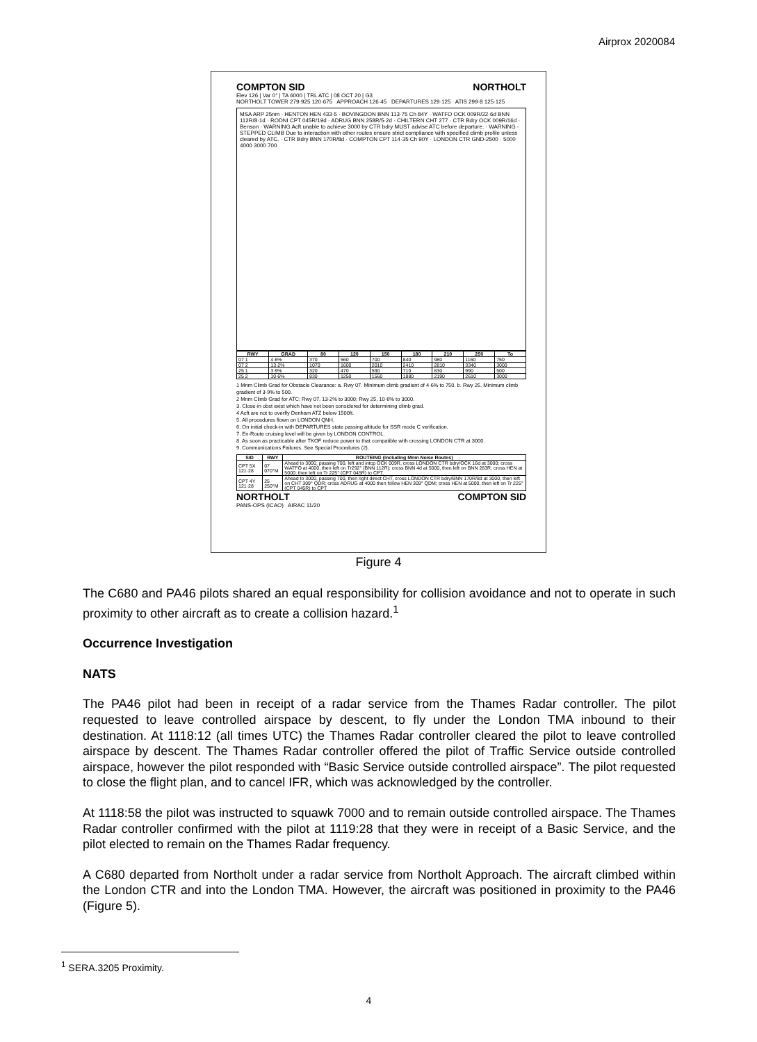Airprox 2020084
COMPTON SID NORTHOLT
Elev 126 | Var 0° | TA 6000 | TRL ATC | 08 OCT 20 | G3
NORTHOLT TOWER 279·925 120·675 APPROACH 126·45 DEPARTURES 129·125 ATIS 299·8 125·125
MSA ARP 25nm · HENTON HEN 433·5 · BOVINGDON BNN 113·75 Ch 84Y · WATFO OCK 009R/22·6d BNN 112R/8·1d · RODNI CPT 045R/19d · ADRUG BNN 258R/5·2d · CHILTERN CHT 277 · CTR Bdry OCK 009R/16d · Benson · WARNING Acft unable to achieve 3000 by CTR bdry MUST advise ATC before departure. · WARNING - STEPPED CLIMB Due to interaction with other routes ensure strict compliance with specified climb profile unless cleared by ATC. · CTR Bdry BNN 170R/8d · COMPTON CPT 114·35 Ch 90Y · LONDON CTR GND-2500 · 5000 4000 3000 700
| RWY | GRAD | 80 | 120 | 150 | 180 | 210 | 250 | To |
| --- | --- | --- | --- | --- | --- | --- | --- | --- |
| 07 1 | 4·6% | 370 | 560 | 700 | 840 | 980 | 1160 | 750 |
| 07 2 | 13·2% | 1070 | 1600 | 2010 | 2410 | 2810 | 3340 | 3000 |
| 25 1 | 3·9% | 320 | 470 | 590 | 710 | 830 | 990 | 500 |
| 25 2 | 10·6% | 830 | 1250 | 1560 | 1880 | 2190 | 2610 | 3000 |
1 Mnm Climb Grad for Obstacle Clearance: a. Rwy 07. Minimum climb gradient of 4·6% to 750. b. Rwy 25. Minimum climb gradient of 3·9% to 500.
2 Mnm Climb Grad for ATC: Rwy 07, 13·2% to 3000; Rwy 25, 10·6% to 3000.
3. Close-in obst exist which have not been considered for determining climb grad.
4 Acft are not to overfly Denham ATZ below 1500ft.
5. All procedures flown on LONDON QNH.
6. On initial check-in with DEPARTURES state passing altitude for SSR mode C verification.
7. En-Route cruising level will be given by LONDON CONTROL.
8. As soon as practicable after TKOF reduce power to that compatible with crossing LONDON CTR at 3000.
9. Communications Failures. See Special Procedures (2).
| SID | RWY | ROUTEING (including Mnm Noise Routes) |
| --- | --- | --- |
| CPT 5X 121·28 | 07 070°M | Ahead to 3000, passing 700, left and intcp OCK 009R, cross LONDON CTR bdry/OCK 16d at 3000; cross WATFO at 4000, then left on Tr292° (BNN 112R); cross BNN 4d at 5000, then left on BNN 283R, cross HEN at 5000; then left on Tr 225° (CPT 045R) to CPT. |
| CPT 4Y 121·28 | 25 250°M | Ahead to 3000, passing 700, then right direct CHT, cross LONDON CTR bdry/BNN 170R/8d at 3000, then left on CHT 309° QDR; cross ADRUG at 4000 then follow HEN 309° QDM; cross HEN at 5000, then left on Tr 225° (CPT 045R) to CPT |
NORTHOLT COMPTON SID
PANS-OPS (ICAO) AIRAC 11/20
Figure 4
The C680 and PA46 pilots shared an equal responsibility for collision avoidance and not to operate in such proximity to other aircraft as to create a collision hazard.<sup>1</sup>
Occurrence Investigation
NATS
The PA46 pilot had been in receipt of a radar service from the Thames Radar controller. The pilot requested to leave controlled airspace by descent, to fly under the London TMA inbound to their destination. At 1118:12 (all times UTC) the Thames Radar controller cleared the pilot to leave controlled airspace by descent. The Thames Radar controller offered the pilot of Traffic Service outside controlled airspace, however the pilot responded with “Basic Service outside controlled airspace”. The pilot requested to close the flight plan, and to cancel IFR, which was acknowledged by the controller.
At 1118:58 the pilot was instructed to squawk 7000 and to remain outside controlled airspace. The Thames Radar controller confirmed with the pilot at 1119:28 that they were in receipt of a Basic Service, and the pilot elected to remain on the Thames Radar frequency.
A C680 departed from Northolt under a radar service from Northolt Approach. The aircraft climbed within the London CTR and into the London TMA. However, the aircraft was positioned in proximity to the PA46 (Figure 5).
<sup>1</sup> SERA.3205 Proximity.
4